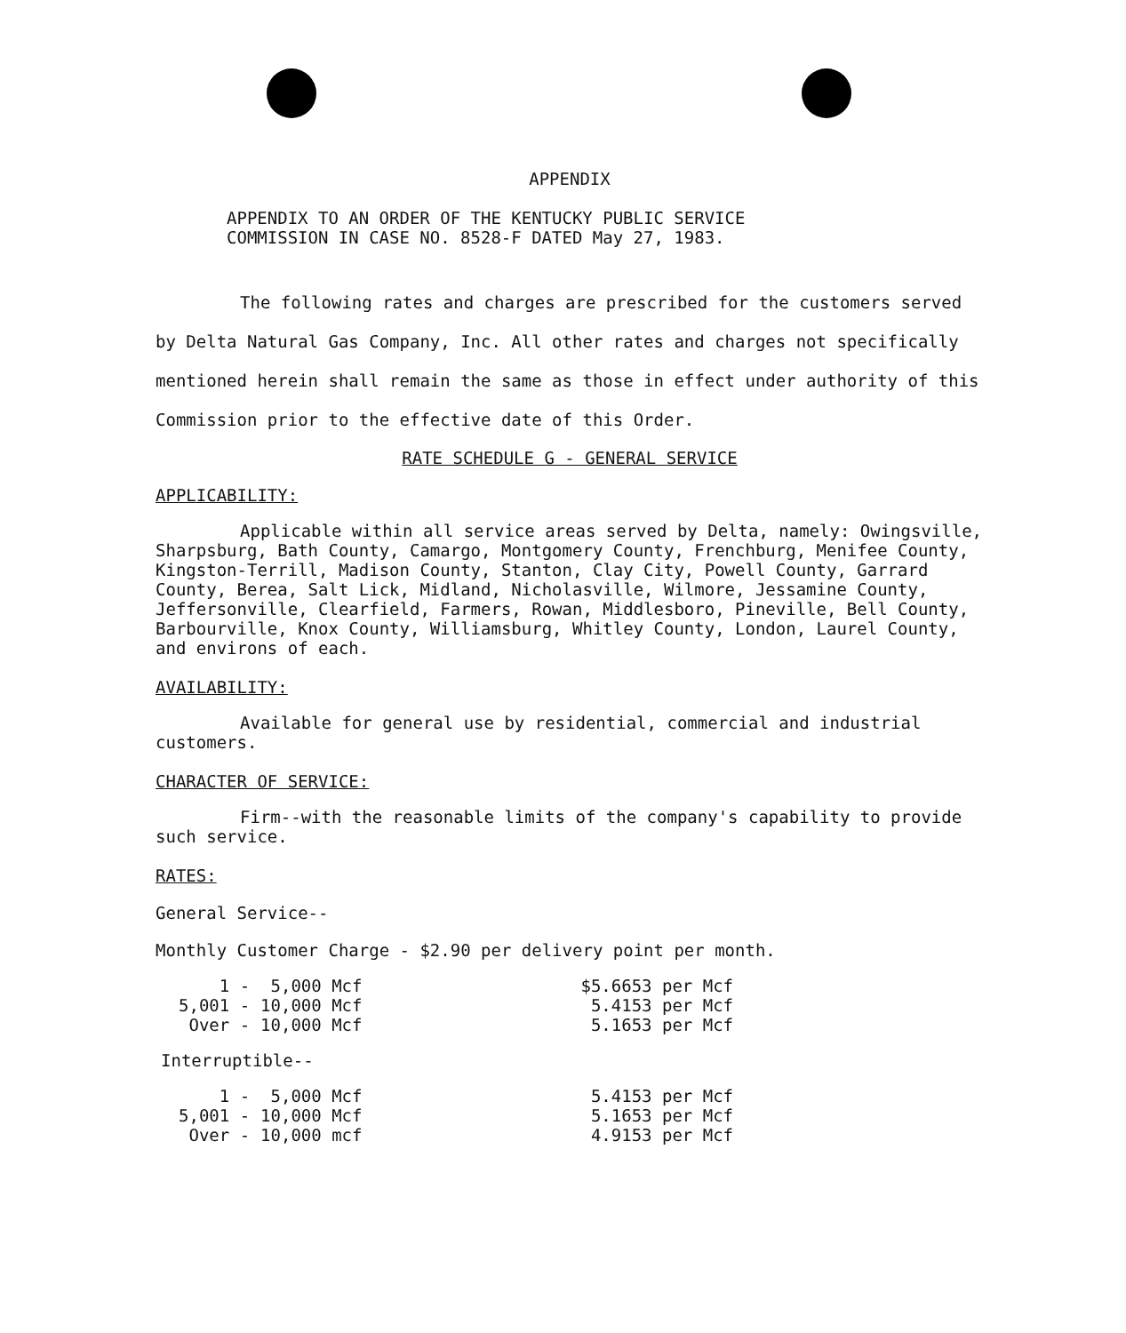APPENDIX
APPENDIX TO AN ORDER OF THE KENTUCKY PUBLIC SERVICE
COMMISSION IN CASE NO. 8528-F DATED May 27, 1983.
The following rates and charges are prescribed for the customers served by Delta Natural Gas Company, Inc. All other rates and charges not specifically mentioned herein shall remain the same as those in effect under authority of this Commission prior to the effective date of this Order.
RATE SCHEDULE G - GENERAL SERVICE
APPLICABILITY:
Applicable within all service areas served by Delta, namely: Owingsville, Sharpsburg, Bath County, Camargo, Montgomery County, Frenchburg, Menifee County, Kingston-Terrill, Madison County, Stanton, Clay City, Powell County, Garrard County, Berea, Salt Lick, Midland, Nicholasville, Wilmore, Jessamine County, Jeffersonville, Clearfield, Farmers, Rowan, Middlesboro, Pineville, Bell County, Barbourville, Knox County, Williamsburg, Whitley County, London, Laurel County, and environs of each.
AVAILABILITY:
Available for general use by residential, commercial and industrial customers.
CHARACTER OF SERVICE:
Firm--with the reasonable limits of the company's capability to provide such service.
RATES:
General Service--
Monthly Customer Charge - $2.90 per delivery point per month.
| 1 - | 5,000 Mcf | $5.6653 per Mcf |
| 5,001 - | 10,000 Mcf | 5.4153 per Mcf |
| Over - | 10,000 Mcf | 5.1653 per Mcf |
Interruptible--
| 1 - | 5,000 Mcf | 5.4153 per Mcf |
| 5,001 - | 10,000 Mcf | 5.1653 per Mcf |
| Over - | 10,000 mcf | 4.9153 per Mcf |